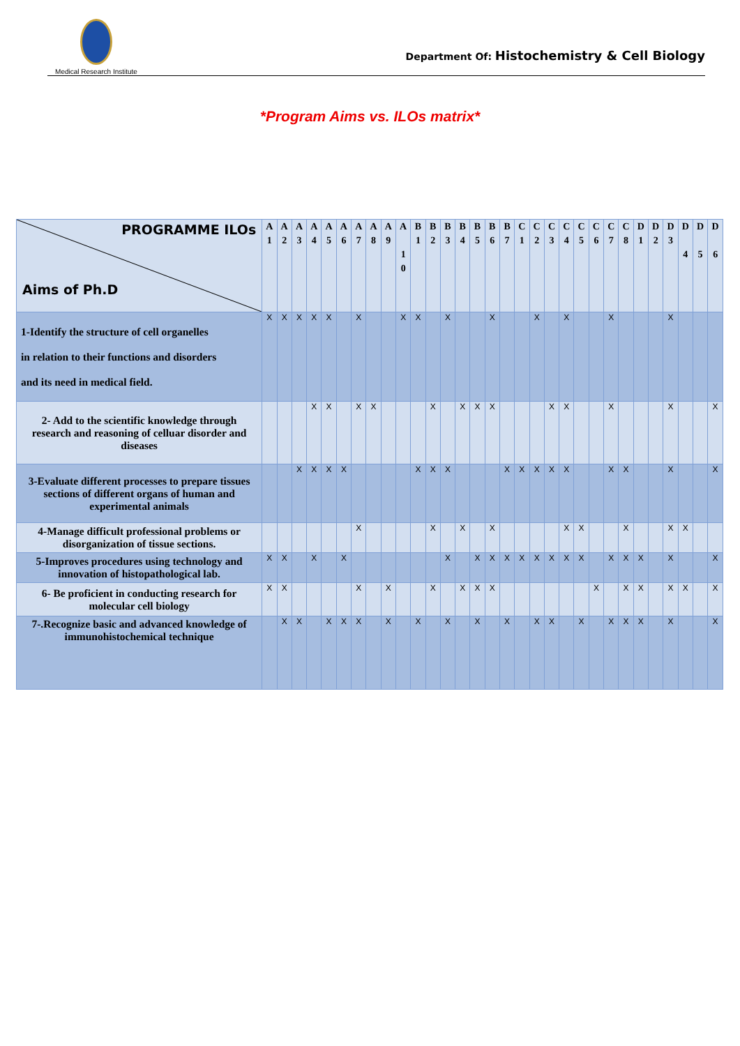Medical Research Institute
Department Of: Histochemistry & Cell Biology
*Program Aims vs. ILOs matrix*
| PROGRAMME ILOs Aims of Ph.D | A 1 | A 2 | A 3 | A 4 | A 5 | A 6 | A 7 | A 8 | A 9 | A 1 0 | B 1 | B 2 | B 3 | B 4 | B 5 | B 6 | B 7 | C 1 | C 2 | C 3 | C 4 | C 5 | C 6 | C 7 | C 8 | D 1 | D 2 | D 3 | D 4 | D 5 | D 6 |
| --- | --- | --- | --- | --- | --- | --- | --- | --- | --- | --- | --- | --- | --- | --- | --- | --- | --- | --- | --- | --- | --- | --- | --- | --- | --- | --- | --- | --- | --- | --- | --- |
| 1-Identify the structure of cell organelles in relation to their functions and disorders and its need in medical field. | X | X | X | X | X | | X | | | X | X | | X | | | X | | | X | | X | | | X | | | | X | | | |
| 2- Add to the scientific knowledge through research and reasoning of celluar disorder and diseases | | | | X | X | | X | X | | | | X | | X | X | X | | | | X | X | | | X | | | | X | | | X |
| 3-Evaluate different processes to prepare tissues sections of different organs of human and experimental animals | | | X | X | X | X | | | | | X | X | X | | | | X | X | X | X | X | | | X | X | | | X | | | X |
| 4-Manage difficult professional problems or disorganization of tissue sections. | | | | | | | X | | | | | X | | X | | X | | | | | X | X | | | X | | | X | X | | |
| 5-Improves procedures using technology and innovation of histopathological lab. | X | X | | X | | X | | | | | | | X | | X | X | X | X | X | X | X | X | | X | X | X | | X | | | X |
| 6- Be proficient in conducting research for molecular cell biology | X | X | | | | | X | | X | | | X | | X | X | X | | | | | | | X | | X | X | | X | X | | X |
| 7-.Recognize basic and advanced knowledge of immunohistochemical technique | | X | X | | X | X | X | | X | | X | | X | | X | | X | | X | X | | X | | X | X | X | | X | | | X |